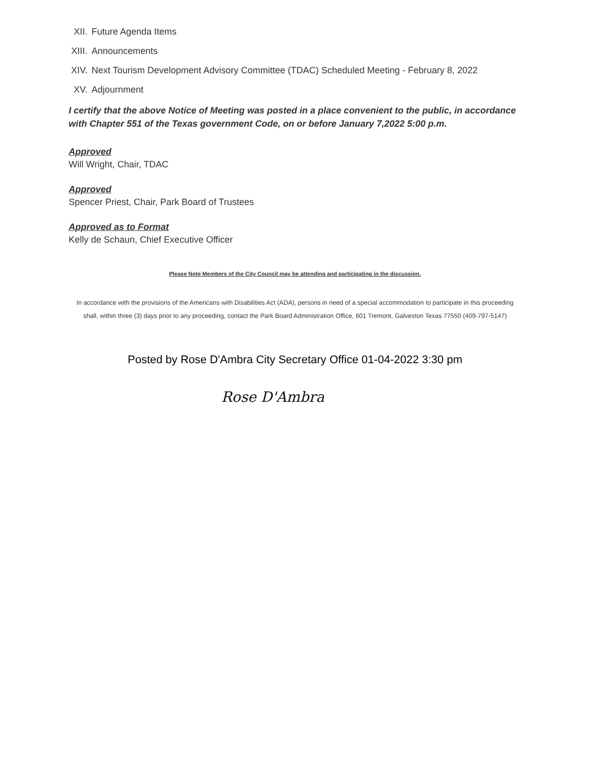XII. Future Agenda Items
XIII. Announcements
XIV. Next Tourism Development Advisory Committee (TDAC) Scheduled Meeting - February 8, 2022
XV. Adjournment
I certify that the above Notice of Meeting was posted in a place convenient to the public, in accordance with Chapter 551 of the Texas government Code, on or before January 7,2022 5:00 p.m.
Approved
Will Wright, Chair, TDAC
Approved
Spencer Priest, Chair, Park Board of Trustees
Approved as to Format
Kelly de Schaun, Chief Executive Officer
Please Note Members of the City Council may be attending and participating in the discussion.
In accordance with the provisions of the Americans with Disabilities Act (ADA), persons in need of a special accommodation to participate in this proceeding shall, within three (3) days prior to any proceeding, contact the Park Board Administration Office, 601 Tremont, Galveston Texas 77550 (409-797-5147)
Posted by Rose D'Ambra City Secretary Office 01-04-2022 3:30 pm
Rose D'Ambra